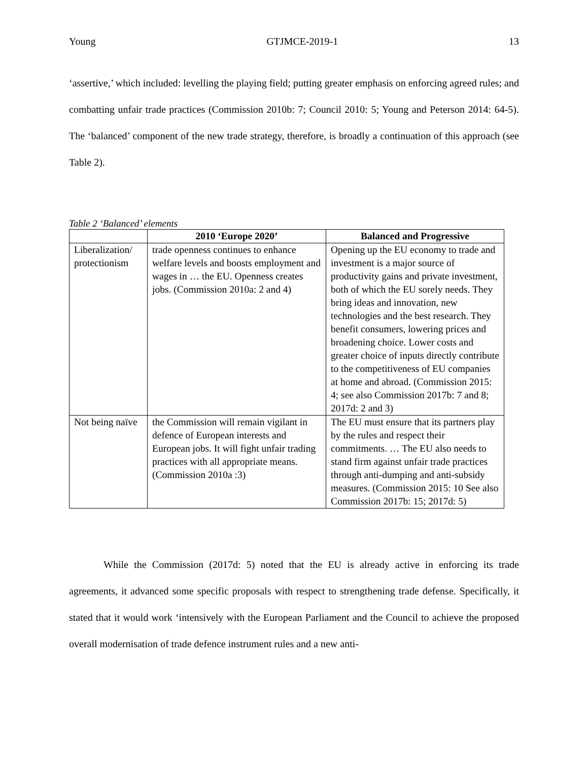Young GTJMCE-2019-1 13
‘assertive,’ which included: levelling the playing field; putting greater emphasis on enforcing agreed rules; and combatting unfair trade practices (Commission 2010b: 7; Council 2010: 5; Young and Peterson 2014: 64-5). The ‘balanced’ component of the new trade strategy, therefore, is broadly a continuation of this approach (see Table 2).
Table 2 ‘Balanced’ elements
| | 2010 ‘Europe 2020’ | Balanced and Progressive |
| --- | --- | --- |
| Liberalization/ protectionism | trade openness continues to enhance welfare levels and boosts employment and wages in … the EU. Openness creates jobs. (Commission 2010a: 2 and 4) | Opening up the EU economy to trade and investment is a major source of productivity gains and private investment, both of which the EU sorely needs. They bring ideas and innovation, new technologies and the best research. They benefit consumers, lowering prices and broadening choice. Lower costs and greater choice of inputs directly contribute to the competitiveness of EU companies at home and abroad. (Commission 2015: 4; see also Commission 2017b: 7 and 8; 2017d: 2 and 3) |
| Not being naïve | the Commission will remain vigilant in defence of European interests and European jobs. It will fight unfair trading practices with all appropriate means. (Commission 2010a :3) | The EU must ensure that its partners play by the rules and respect their commitments. … The EU also needs to stand firm against unfair trade practices through anti-dumping and anti-subsidy measures. (Commission 2015: 10 See also Commission 2017b: 15; 2017d: 5) |
While the Commission (2017d: 5) noted that the EU is already active in enforcing its trade agreements, it advanced some specific proposals with respect to strengthening trade defense. Specifically, it stated that it would work ‘intensively with the European Parliament and the Council to achieve the proposed overall modernisation of trade defence instrument rules and a new anti-